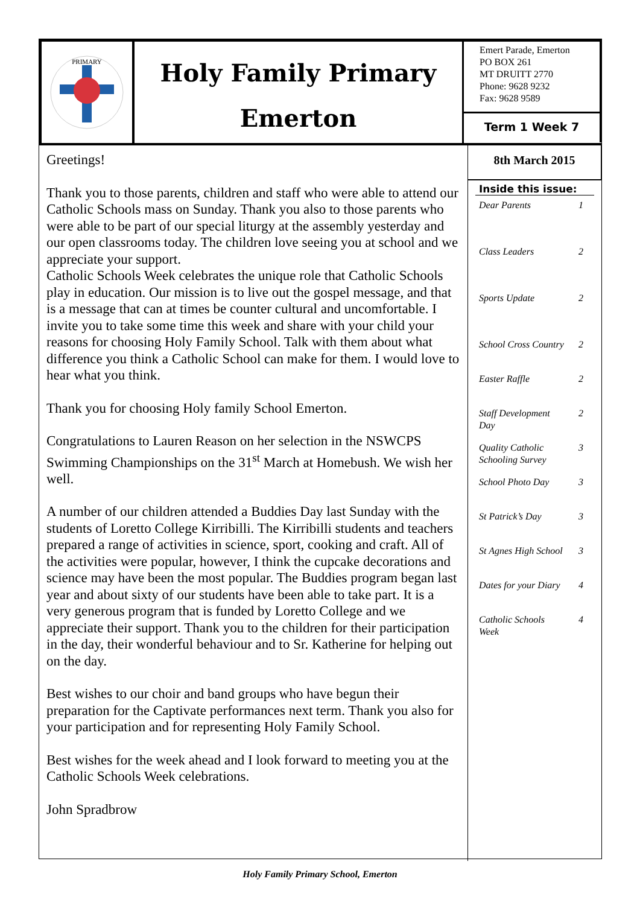PRIMARY
Holy Family Primary
Emerton
Emert Parade, Emerton
PO BOX 261
MT DRUITT 2770
Phone: 9628 9232
Fax: 9628 9589
Term 1 Week 7
Greetings!
Thank you to those parents, children and staff who were able to attend our Catholic Schools mass on Sunday. Thank you also to those parents who were able to be part of our special liturgy at the assembly yesterday and our open classrooms today. The children love seeing you at school and we appreciate your support.
Catholic Schools Week celebrates the unique role that Catholic Schools play in education. Our mission is to live out the gospel message, and that is a message that can at times be counter cultural and uncomfortable. I invite you to take some time this week and share with your child your reasons for choosing Holy Family School. Talk with them about what difference you think a Catholic School can make for them. I would love to hear what you think.
Thank you for choosing Holy family School Emerton.
Congratulations to Lauren Reason on her selection in the NSWCPS Swimming Championships on the 31<sup>st</sup> March at Homebush. We wish her well.
A number of our children attended a Buddies Day last Sunday with the students of Loretto College Kirribilli. The Kirribilli students and teachers prepared a range of activities in science, sport, cooking and craft. All of the activities were popular, however, I think the cupcake decorations and science may have been the most popular. The Buddies program began last year and about sixty of our students have been able to take part. It is a very generous program that is funded by Loretto College and we appreciate their support. Thank you to the children for their participation in the day, their wonderful behaviour and to Sr. Katherine for helping out on the day.
Best wishes to our choir and band groups who have begun their preparation for the Captivate performances next term. Thank you also for your participation and for representing Holy Family School.
Best wishes for the week ahead and I look forward to meeting you at the Catholic Schools Week celebrations.
John Spradbrow
8th March 2015
Inside this issue:
Dear Parents 1
Class Leaders 2
Sports Update 2
School Cross Country 2
Easter Raffle 2
Staff Development
Day 2
Quality Catholic
Schooling Survey 3
School Photo Day 3
St Patrick’s Day 3
St Agnes High School 3
Dates for your Diary 4
Catholic Schools
Week 4
Holy Family Primary School, Emerton